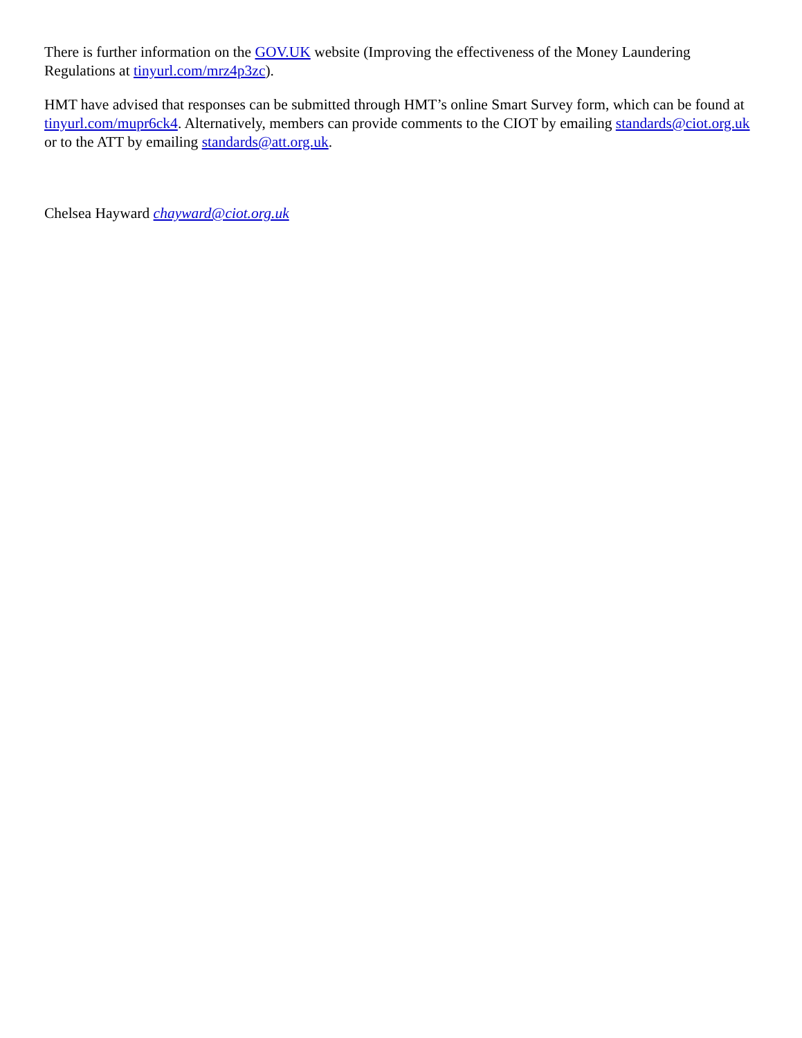There is further information on the GOV.UK website (Improving the effectiveness of the Money Laundering Regulations at tinyurl.com/mrz4p3zc).
HMT have advised that responses can be submitted through HMT’s online Smart Survey form, which can be found at tinyurl.com/mupr6ck4. Alternatively, members can provide comments to the CIOT by emailing standards@ciot.org.uk or to the ATT by emailing standards@att.org.uk.
Chelsea Hayward chayward@ciot.org.uk